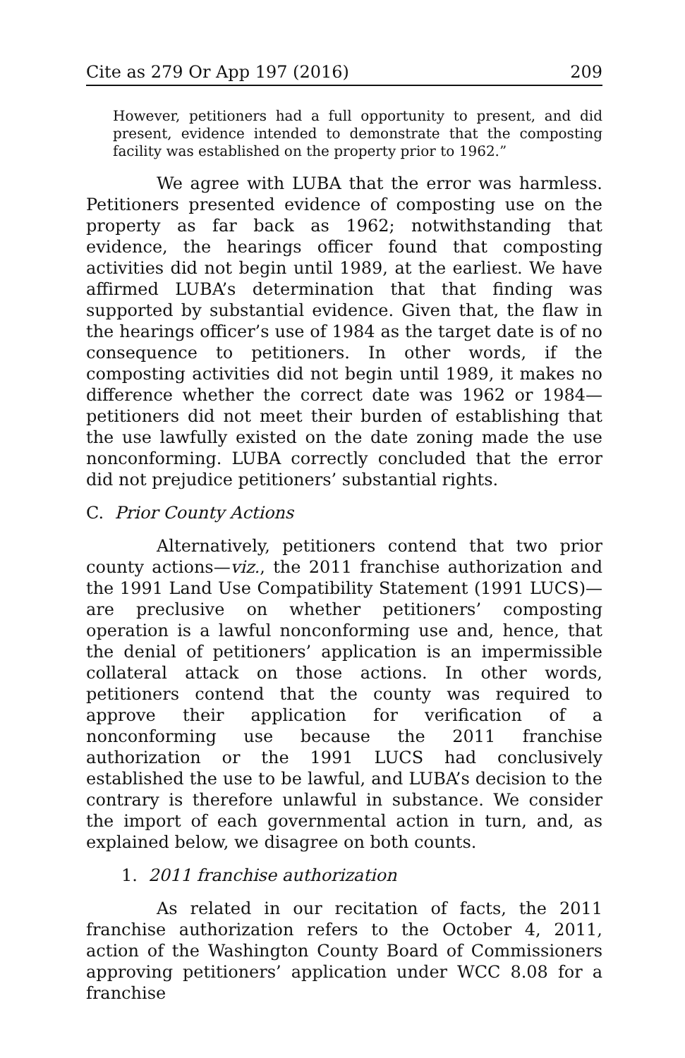Cite as 279 Or App 197 (2016) 209
However, petitioners had a full opportunity to present, and did present, evidence intended to demonstrate that the composting facility was established on the property prior to 1962.”
We agree with LUBA that the error was harmless. Petitioners presented evidence of composting use on the property as far back as 1962; notwithstanding that evidence, the hearings officer found that composting activities did not begin until 1989, at the earliest. We have affirmed LUBA’s determination that that finding was supported by substantial evidence. Given that, the flaw in the hearings officer’s use of 1984 as the target date is of no consequence to petitioners. In other words, if the composting activities did not begin until 1989, it makes no difference whether the correct date was 1962 or 1984—petitioners did not meet their burden of establishing that the use lawfully existed on the date zoning made the use nonconforming. LUBA correctly concluded that the error did not prejudice petitioners’ substantial rights.
C. Prior County Actions
Alternatively, petitioners contend that two prior county actions—viz., the 2011 franchise authorization and the 1991 Land Use Compatibility Statement (1991 LUCS)—are preclusive on whether petitioners’ composting operation is a lawful nonconforming use and, hence, that the denial of petitioners’ application is an impermissible collateral attack on those actions. In other words, petitioners contend that the county was required to approve their application for verification of a nonconforming use because the 2011 franchise authorization or the 1991 LUCS had conclusively established the use to be lawful, and LUBA’s decision to the contrary is therefore unlawful in substance. We consider the import of each governmental action in turn, and, as explained below, we disagree on both counts.
1. 2011 franchise authorization
As related in our recitation of facts, the 2011 franchise authorization refers to the October 4, 2011, action of the Washington County Board of Commissioners approving petitioners’ application under WCC 8.08 for a franchise